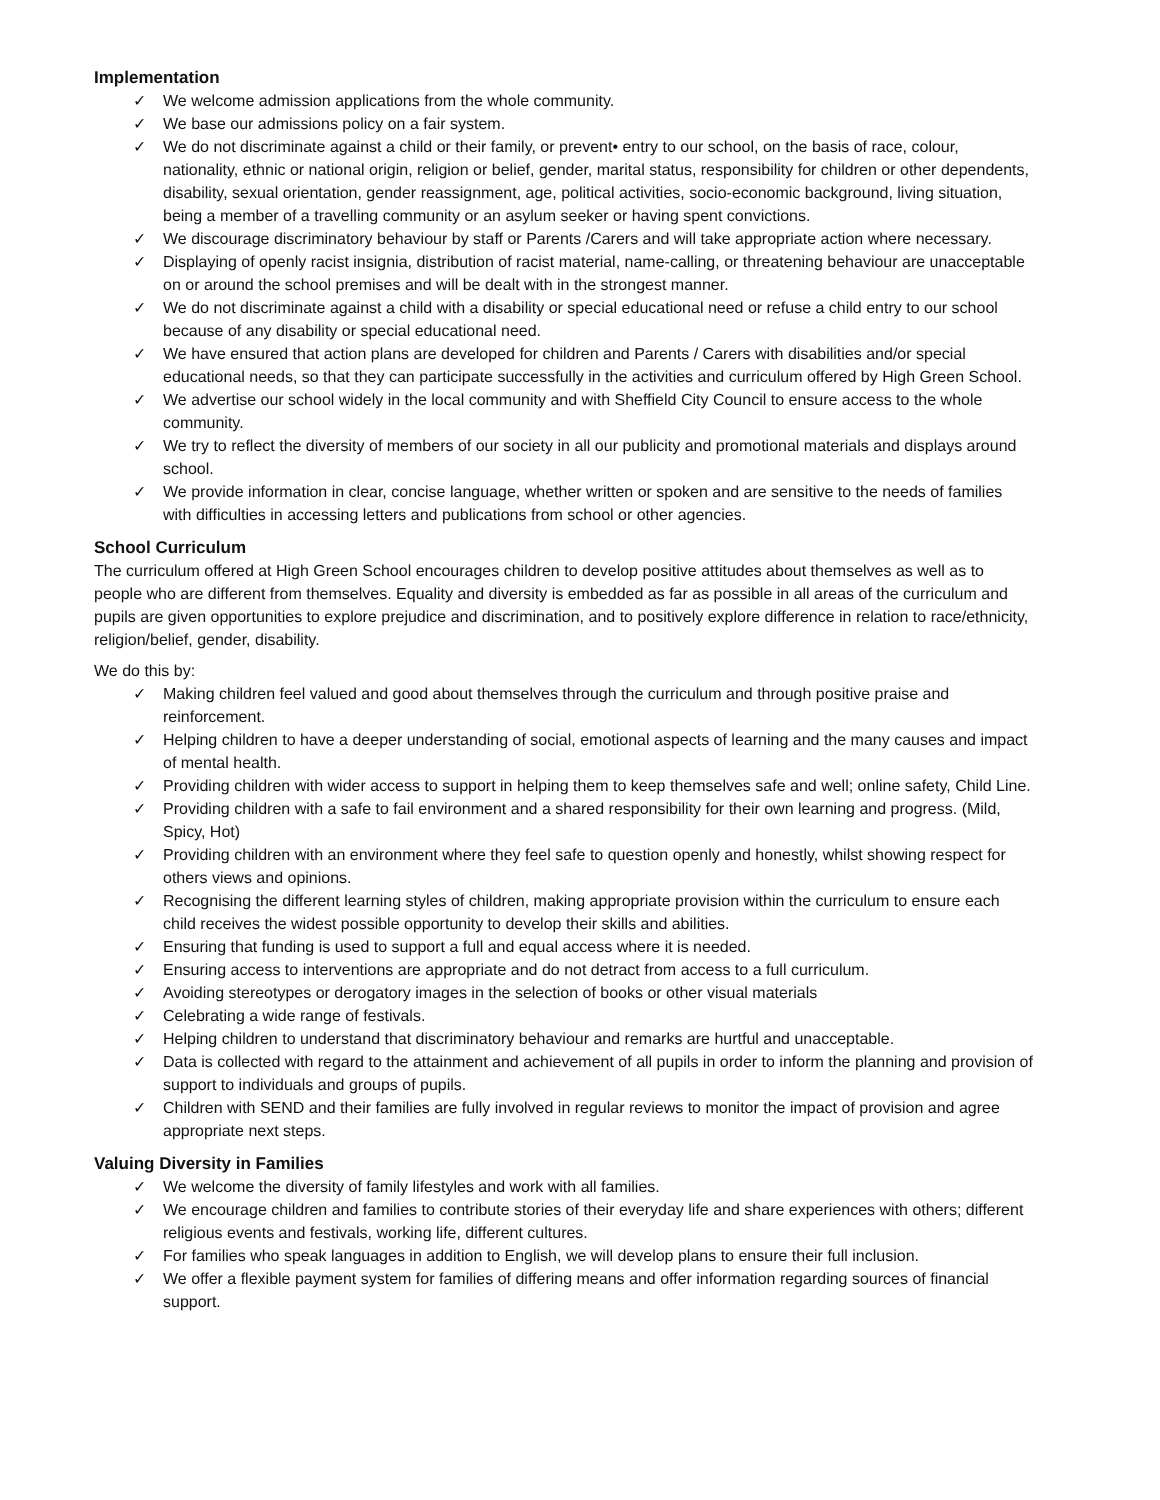Implementation
✓ We welcome admission applications from the whole community.
✓ We base our admissions policy on a fair system.
✓ We do not discriminate against a child or their family, or prevent• entry to our school, on the basis of race, colour, nationality, ethnic or national origin, religion or belief, gender, marital status, responsibility for children or other dependents, disability, sexual orientation, gender reassignment, age, political activities, socio-economic background, living situation, being a member of a travelling community or an asylum seeker or having spent convictions.
✓ We discourage discriminatory behaviour by staff or Parents /Carers and will take appropriate action where necessary.
✓ Displaying of openly racist insignia, distribution of racist material, name-calling, or threatening behaviour are unacceptable on or around the school premises and will be dealt with in the strongest manner.
✓ We do not discriminate against a child with a disability or special educational need or refuse a child entry to our school because of any disability or special educational need.
✓ We have ensured that action plans are developed for children and Parents / Carers with disabilities and/or special educational needs, so that they can participate successfully in the activities and curriculum offered by High Green School.
✓ We advertise our school widely in the local community and with Sheffield City Council to ensure access to the whole community.
✓ We try to reflect the diversity of members of our society in all our publicity and promotional materials and displays around school.
✓ We provide information in clear, concise language, whether written or spoken and are sensitive to the needs of families with difficulties in accessing letters and publications from school or other agencies.
School Curriculum
The curriculum offered at High Green School encourages children to develop positive attitudes about themselves as well as to people who are different from themselves. Equality and diversity is embedded as far as possible in all areas of the curriculum and pupils are given opportunities to explore prejudice and discrimination, and to positively explore difference in relation to race/ethnicity, religion/belief, gender, disability.
We do this by:
✓ Making children feel valued and good about themselves through the curriculum and through positive praise and reinforcement.
✓ Helping children to have a deeper understanding of social, emotional aspects of learning and the many causes and impact of mental health.
✓ Providing children with wider access to support in helping them to keep themselves safe and well; online safety, Child Line.
✓ Providing children with a safe to fail environment and a shared responsibility for their own learning and progress. (Mild, Spicy, Hot)
✓ Providing children with an environment where they feel safe to question openly and honestly, whilst showing respect for others views and opinions.
✓ Recognising the different learning styles of children, making appropriate provision within the curriculum to ensure each child receives the widest possible opportunity to develop their skills and abilities.
✓ Ensuring that funding is used to support a full and equal access where it is needed.
✓ Ensuring access to interventions are appropriate and do not detract from access to a full curriculum.
✓ Avoiding stereotypes or derogatory images in the selection of books or other visual materials
✓ Celebrating a wide range of festivals.
✓ Helping children to understand that discriminatory behaviour and remarks are hurtful and unacceptable.
✓ Data is collected with regard to the attainment and achievement of all pupils in order to inform the planning and provision of support to individuals and groups of pupils.
✓ Children with SEND and their families are fully involved in regular reviews to monitor the impact of provision and agree appropriate next steps.
Valuing Diversity in Families
✓ We welcome the diversity of family lifestyles and work with all families.
✓ We encourage children and families to contribute stories of their everyday life and share experiences with others; different religious events and festivals, working life, different cultures.
✓ For families who speak languages in addition to English, we will develop plans to ensure their full inclusion.
✓ We offer a flexible payment system for families of differing means and offer information regarding sources of financial support.